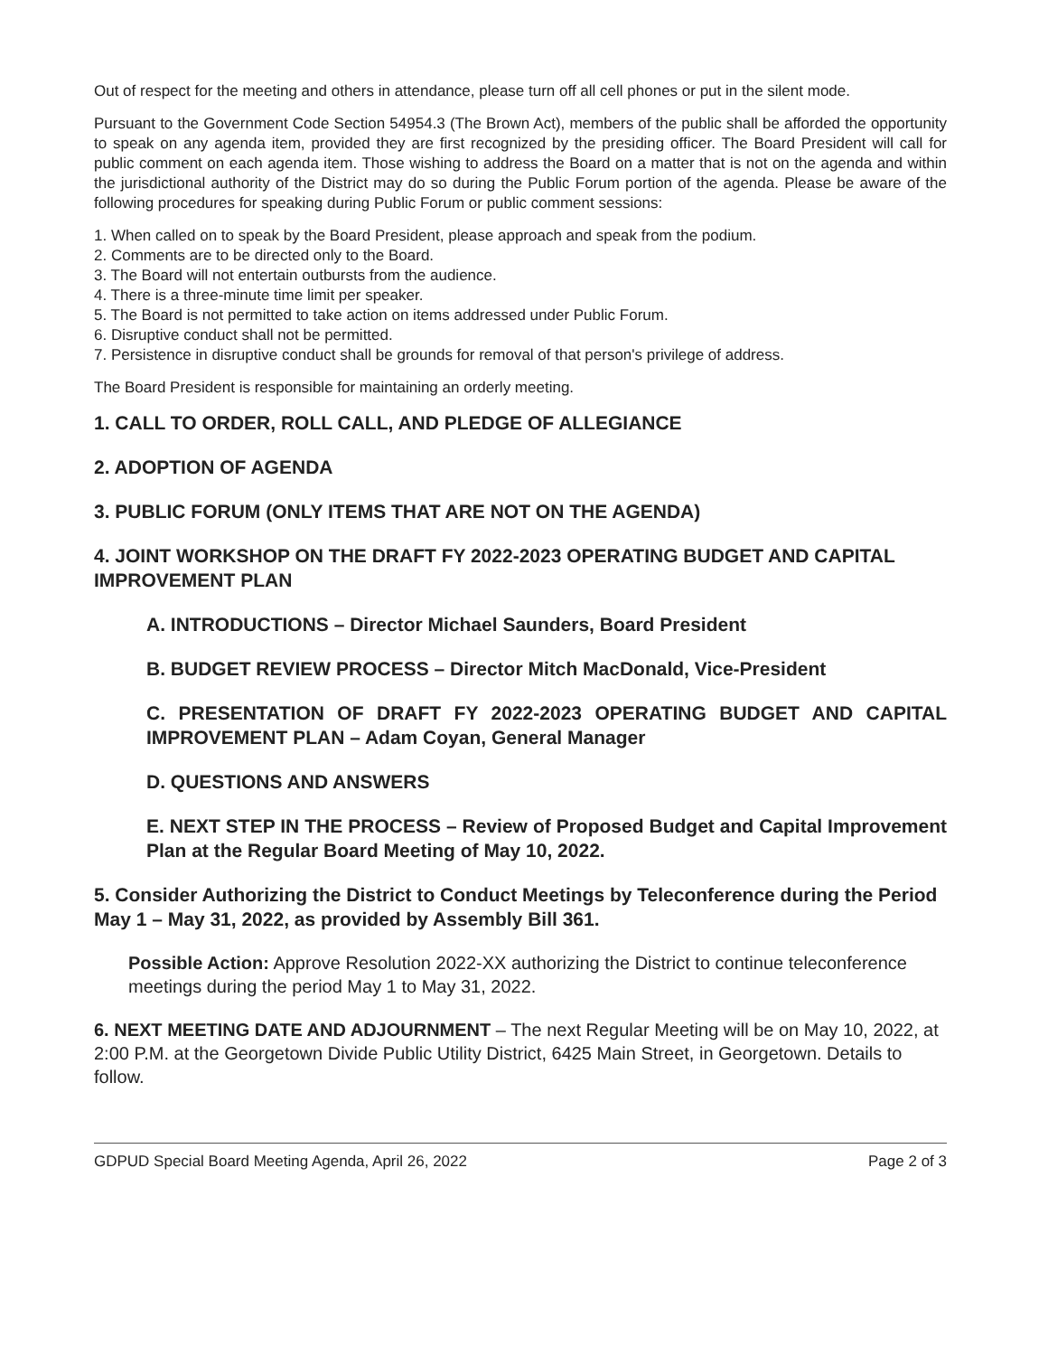Out of respect for the meeting and others in attendance, please turn off all cell phones or put in the silent mode.
Pursuant to the Government Code Section 54954.3 (The Brown Act), members of the public shall be afforded the opportunity to speak on any agenda item, provided they are first recognized by the presiding officer. The Board President will call for public comment on each agenda item. Those wishing to address the Board on a matter that is not on the agenda and within the jurisdictional authority of the District may do so during the Public Forum portion of the agenda. Please be aware of the following procedures for speaking during Public Forum or public comment sessions:
1. When called on to speak by the Board President, please approach and speak from the podium.
2. Comments are to be directed only to the Board.
3. The Board will not entertain outbursts from the audience.
4. There is a three-minute time limit per speaker.
5. The Board is not permitted to take action on items addressed under Public Forum.
6. Disruptive conduct shall not be permitted.
7. Persistence in disruptive conduct shall be grounds for removal of that person's privilege of address.
The Board President is responsible for maintaining an orderly meeting.
1. CALL TO ORDER, ROLL CALL, AND PLEDGE OF ALLEGIANCE
2. ADOPTION OF AGENDA
3. PUBLIC FORUM (ONLY ITEMS THAT ARE NOT ON THE AGENDA)
4. JOINT WORKSHOP ON THE DRAFT FY 2022-2023 OPERATING BUDGET AND CAPITAL IMPROVEMENT PLAN
A. INTRODUCTIONS – Director Michael Saunders, Board President
B. BUDGET REVIEW PROCESS – Director Mitch MacDonald, Vice-President
C. PRESENTATION OF DRAFT FY 2022-2023 OPERATING BUDGET AND CAPITAL IMPROVEMENT PLAN – Adam Coyan, General Manager
D. QUESTIONS AND ANSWERS
E. NEXT STEP IN THE PROCESS – Review of Proposed Budget and Capital Improvement Plan at the Regular Board Meeting of May 10, 2022.
5. Consider Authorizing the District to Conduct Meetings by Teleconference during the Period May 1 – May 31, 2022, as provided by Assembly Bill 361.
Possible Action: Approve Resolution 2022-XX authorizing the District to continue teleconference meetings during the period May 1 to May 31, 2022.
6. NEXT MEETING DATE AND ADJOURNMENT – The next Regular Meeting will be on May 10, 2022, at 2:00 P.M. at the Georgetown Divide Public Utility District, 6425 Main Street, in Georgetown. Details to follow.
GDPUD Special Board Meeting Agenda, April 26, 2022 Page 2 of 3